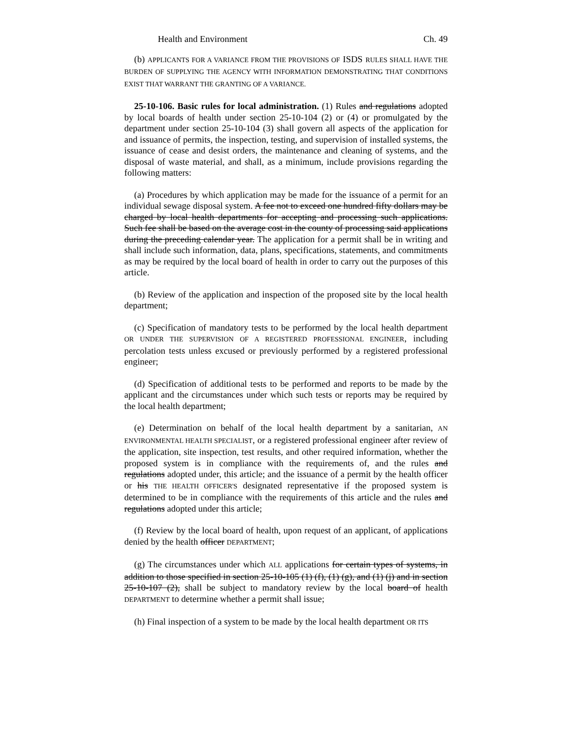Health and Environment Ch. 49
(b) APPLICANTS FOR A VARIANCE FROM THE PROVISIONS OF ISDS RULES SHALL HAVE THE BURDEN OF SUPPLYING THE AGENCY WITH INFORMATION DEMONSTRATING THAT CONDITIONS EXIST THAT WARRANT THE GRANTING OF A VARIANCE.
25-10-106. Basic rules for local administration. (1) Rules and regulations adopted by local boards of health under section 25-10-104 (2) or (4) or promulgated by the department under section 25-10-104 (3) shall govern all aspects of the application for and issuance of permits, the inspection, testing, and supervision of installed systems, the issuance of cease and desist orders, the maintenance and cleaning of systems, and the disposal of waste material, and shall, as a minimum, include provisions regarding the following matters:
(a) Procedures by which application may be made for the issuance of a permit for an individual sewage disposal system. A fee not to exceed one hundred fifty dollars may be charged by local health departments for accepting and processing such applications. Such fee shall be based on the average cost in the county of processing said applications during the preceding calendar year. The application for a permit shall be in writing and shall include such information, data, plans, specifications, statements, and commitments as may be required by the local board of health in order to carry out the purposes of this article.
(b) Review of the application and inspection of the proposed site by the local health department;
(c) Specification of mandatory tests to be performed by the local health department OR UNDER THE SUPERVISION OF A REGISTERED PROFESSIONAL ENGINEER, including percolation tests unless excused or previously performed by a registered professional engineer;
(d) Specification of additional tests to be performed and reports to be made by the applicant and the circumstances under which such tests or reports may be required by the local health department;
(e) Determination on behalf of the local health department by a sanitarian, AN ENVIRONMENTAL HEALTH SPECIALIST, or a registered professional engineer after review of the application, site inspection, test results, and other required information, whether the proposed system is in compliance with the requirements of, and the rules and regulations adopted under, this article; and the issuance of a permit by the health officer or his THE HEALTH OFFICER'S designated representative if the proposed system is determined to be in compliance with the requirements of this article and the rules and regulations adopted under this article;
(f) Review by the local board of health, upon request of an applicant, of applications denied by the health officer DEPARTMENT;
(g) The circumstances under which ALL applications for certain types of systems, in addition to those specified in section 25-10-105 (1) (f), (1) (g), and (1) (j) and in section 25-10-107 (2), shall be subject to mandatory review by the local board of health DEPARTMENT to determine whether a permit shall issue;
(h) Final inspection of a system to be made by the local health department OR ITS